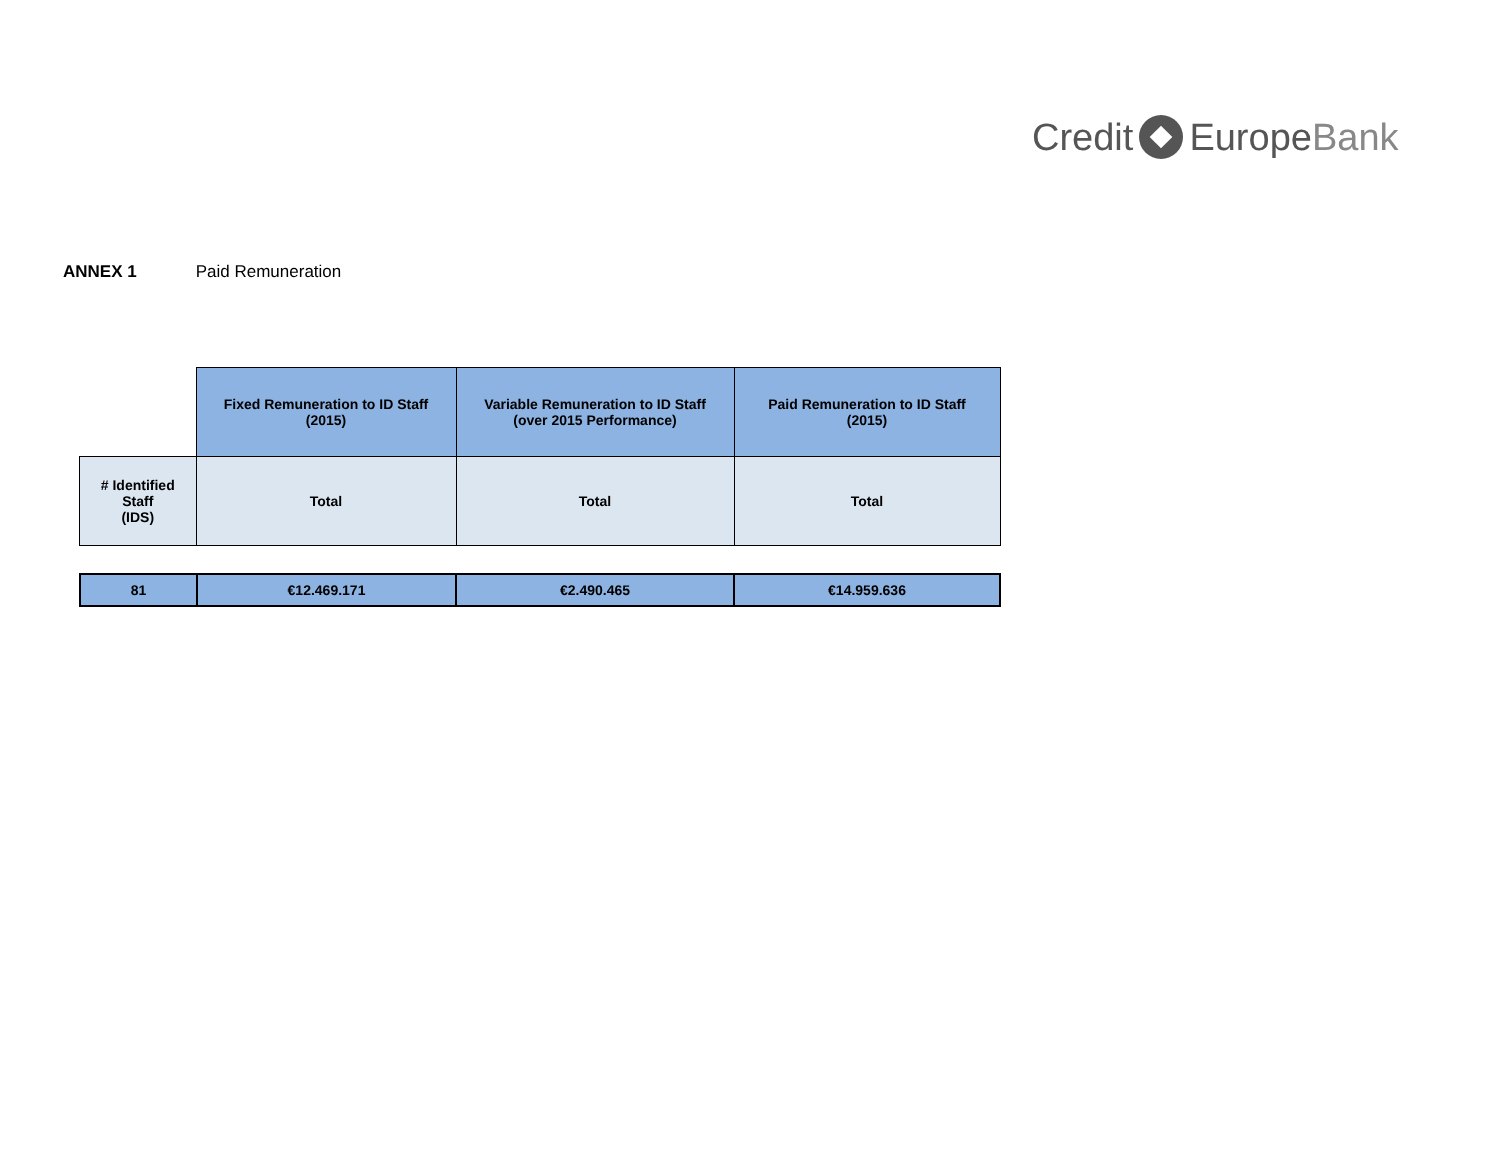Credit EuropeBank
ANNEX 1 Paid Remuneration
| | Fixed Remuneration to ID Staff (2015) | Variable Remuneration to ID Staff (over 2015 Performance) | Paid Remuneration to ID Staff (2015) |
| # Identified Staff (IDS) | Total | Total | Total |
| 81 | €12.469.171 | €2.490.465 | €14.959.636 |